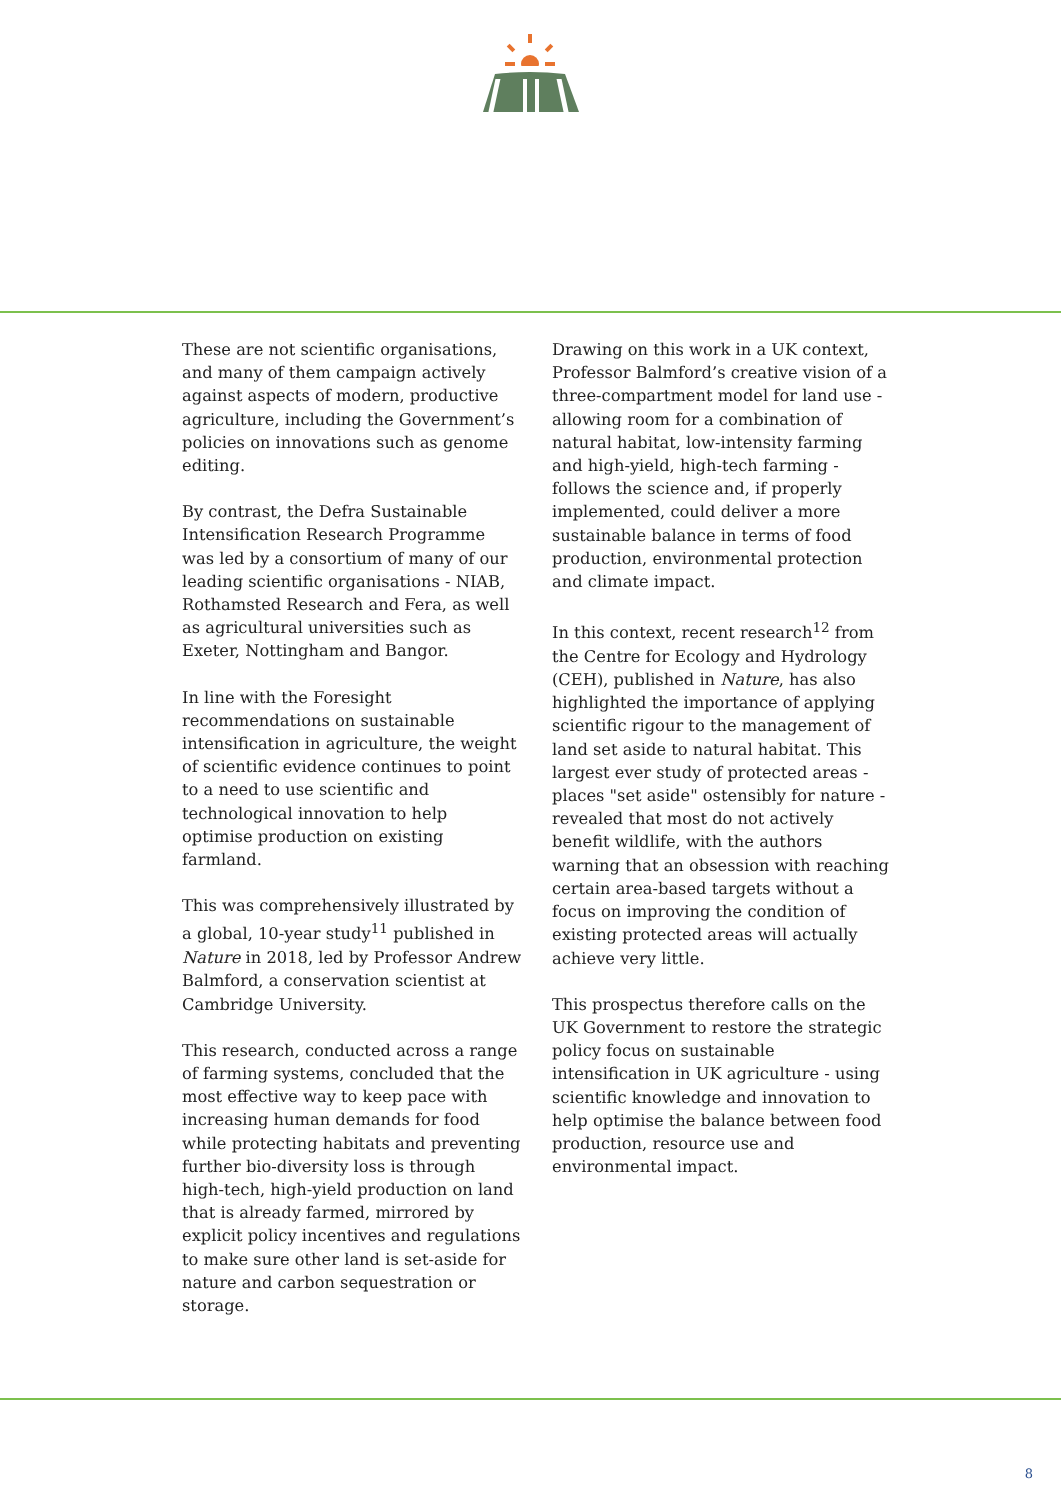These are not scientific organisations, and many of them campaign actively against aspects of modern, productive agriculture, including the Government’s policies on innovations such as genome editing.
By contrast, the Defra Sustainable Intensification Research Programme was led by a consortium of many of our leading scientific organisations - NIAB, Rothamsted Research and Fera, as well as agricultural universities such as Exeter, Nottingham and Bangor.
In line with the Foresight recommendations on sustainable intensification in agriculture, the weight of scientific evidence continues to point to a need to use scientific and technological innovation to help optimise production on existing farmland.
This was comprehensively illustrated by a global, 10-year study<sup>11</sup> published in Nature in 2018, led by Professor Andrew Balmford, a conservation scientist at Cambridge University.
This research, conducted across a range of farming systems, concluded that the most effective way to keep pace with increasing human demands for food while protecting habitats and preventing further bio-diversity loss is through high-tech, high-yield production on land that is already farmed, mirrored by explicit policy incentives and regulations to make sure other land is set-aside for nature and carbon sequestration or storage.
Drawing on this work in a UK context, Professor Balmford’s creative vision of a three-compartment model for land use - allowing room for a combination of natural habitat, low-intensity farming and high-yield, high-tech farming - follows the science and, if properly implemented, could deliver a more sustainable balance in terms of food production, environmental protection and climate impact.
In this context, recent research<sup>12</sup> from the Centre for Ecology and Hydrology (CEH), published in Nature, has also highlighted the importance of applying scientific rigour to the management of land set aside to natural habitat. This largest ever study of protected areas - places "set aside" ostensibly for nature - revealed that most do not actively benefit wildlife, with the authors warning that an obsession with reaching certain area-based targets without a focus on improving the condition of existing protected areas will actually achieve very little.
This prospectus therefore calls on the UK Government to restore the strategic policy focus on sustainable intensification in UK agriculture - using scientific knowledge and innovation to help optimise the balance between food production, resource use and environmental impact.
8